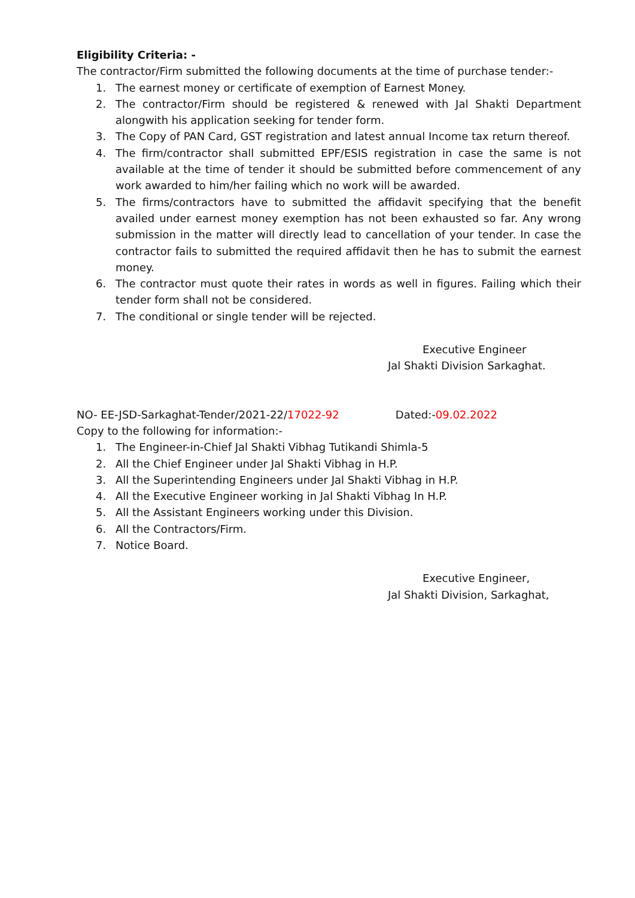Eligibility Criteria: -
The contractor/Firm submitted the following documents at the time of purchase tender:-
1. The earnest money or certificate of exemption of Earnest Money.
2. The contractor/Firm should be registered & renewed with Jal Shakti Department alongwith his application seeking for tender form.
3. The Copy of PAN Card, GST registration and latest annual Income tax return thereof.
4. The firm/contractor shall submitted EPF/ESIS registration in case the same is not available at the time of tender it should be submitted before commencement of any work awarded to him/her failing which no work will be awarded.
5. The firms/contractors have to submitted the affidavit specifying that the benefit availed under earnest money exemption has not been exhausted so far. Any wrong submission in the matter will directly lead to cancellation of your tender. In case the contractor fails to submitted the required affidavit then he has to submit the earnest money.
6. The contractor must quote their rates in words as well in figures. Failing which their tender form shall not be considered.
7. The conditional or single tender will be rejected.
Executive Engineer
Jal Shakti Division Sarkaghat.
NO- EE-JSD-Sarkaghat-Tender/2021-22/17022-92 Dated:-09.02.2022
Copy to the following for information:-
1. The Engineer-in-Chief Jal Shakti Vibhag Tutikandi Shimla-5
2. All the Chief Engineer under Jal Shakti Vibhag in H.P.
3. All the Superintending Engineers under Jal Shakti Vibhag in H.P.
4. All the Executive Engineer working in Jal Shakti Vibhag In H.P.
5. All the Assistant Engineers working under this Division.
6. All the Contractors/Firm.
7. Notice Board.
Executive Engineer,
Jal Shakti Division, Sarkaghat,